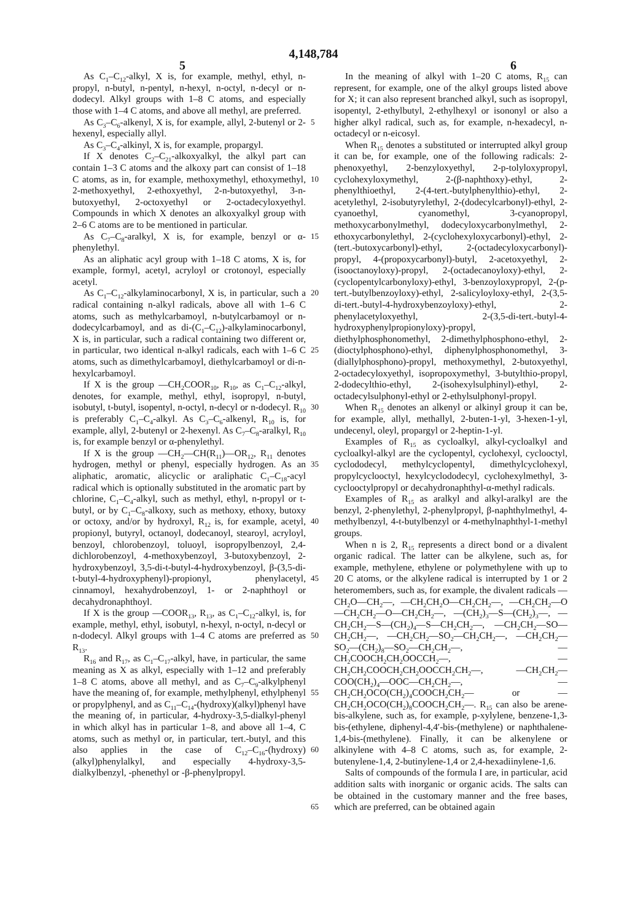4,148,784
5 6
As C<sub>1</sub>–C<sub>12</sub>-alkyl, X is, for example, methyl, ethyl, n-propyl, n-butyl, n-pentyl, n-hexyl, n-octyl, n-decyl or n-dodecyl. Alkyl groups with 1–8 C atoms, and especially those with 1–4 C atoms, and above all methyl, are preferred.
As C<sub>3</sub>–C<sub>6</sub>-alkenyl, X is, for example, allyl, 2-butenyl or 2-hexenyl, especially allyl.
As C<sub>3</sub>–C<sub>4</sub>-alkinyl, X is, for example, propargyl.
If X denotes C<sub>2</sub>–C<sub>21</sub>-alkoxyalkyl, the alkyl part can contain 1–3 C atoms and the alkoxy part can consist of 1–18 C atoms, as in, for example, methoxymethyl, ethoxymethyl, 2-methoxyethyl, 2-ethoxyethyl, 2-n-butoxyethyl, 3-n-butoxyethyl, 2-octoxyethyl or 2-octadecyloxyethyl. Compounds in which X denotes an alkoxyalkyl group with 2–6 C atoms are to be mentioned in particular.
As C<sub>7</sub>–C<sub>8</sub>-aralkyl, X is, for example, benzyl or α-phenylethyl.
As an aliphatic acyl group with 1–18 C atoms, X is, for example, formyl, acetyl, acryloyl or crotonoyl, especially acetyl.
As C<sub>1</sub>–C<sub>12</sub>-alkylaminocarbonyl, X is, in particular, such a radical containing n-alkyl radicals, above all with 1–6 C atoms, such as methylcarbamoyl, n-butylcarbamoyl or n-dodecylcarbamoyl, and as di-(C<sub>1</sub>–C<sub>12</sub>)-alkylaminocarbonyl, X is, in particular, such a radical containing two different or, in particular, two identical n-alkyl radicals, each with 1–6 C atoms, such as dimethylcarbamoyl, diethylcarbamoyl or di-n-hexylcarbamoyl.
If X is the group —CH<sub>2</sub>COOR<sub>10</sub>, R<sub>10</sub>, as C<sub>1</sub>–C<sub>12</sub>-alkyl, denotes, for example, methyl, ethyl, isopropyl, n-butyl, isobutyl, t-butyl, isopentyl, n-octyl, n-decyl or n-dodecyl. R<sub>10</sub> is preferably C<sub>1</sub>–C<sub>4</sub>-alkyl. As C<sub>3</sub>–C<sub>6</sub>-alkenyl, R<sub>10</sub> is, for example, allyl, 2-butenyl or 2-hexenyl. As C<sub>7</sub>–C<sub>8</sub>-aralkyl, R<sub>10</sub> is, for example benzyl or α-phenylethyl.
If X is the group —CH<sub>2</sub>—CH(R<sub>11</sub>)—OR<sub>12</sub>, R<sub>11</sub> denotes hydrogen, methyl or phenyl, especially hydrogen. As an aliphatic, aromatic, alicyclic or araliphatic C<sub>1</sub>–C<sub>18</sub>-acyl radical which is optionally substituted in the aromatic part by chlorine, C<sub>1</sub>–C<sub>4</sub>-alkyl, such as methyl, ethyl, n-propyl or t-butyl, or by C<sub>1</sub>–C<sub>8</sub>-alkoxy, such as methoxy, ethoxy, butoxy or octoxy, and/or by hydroxyl, R<sub>12</sub> is, for example, acetyl, propionyl, butyryl, octanoyl, dodecanoyl, stearoyl, acryloyl, benzoyl, chlorobenzoyl, toluoyl, isopropylbenzoyl, 2,4-dichlorobenzoyl, 4-methoxybenzoyl, 3-butoxybenzoyl, 2-hydroxybenzoyl, 3,5-di-t-butyl-4-hydroxybenzoyl, β-(3,5-di-t-butyl-4-hydroxyphenyl)-propionyl, phenylacetyl, cinnamoyl, hexahydrobenzoyl, 1- or 2-naphthoyl or decahydronaphthoyl.
If X is the group —COOR<sub>13</sub>, R<sub>13</sub>, as C<sub>1</sub>–C<sub>12</sub>-alkyl, is, for example, methyl, ethyl, isobutyl, n-hexyl, n-octyl, n-decyl or n-dodecyl. Alkyl groups with 1–4 C atoms are preferred as R<sub>13</sub>.
R<sub>16</sub> and R<sub>17</sub>, as C<sub>1</sub>–C<sub>17</sub>-alkyl, have, in particular, the same meaning as X as alkyl, especially with 1–12 and preferably 1–8 C atoms, above all methyl, and as C<sub>7</sub>–C<sub>9</sub>-alkylphenyl have the meaning of, for example, methylphenyl, ethylphenyl or propylphenyl, and as C<sub>11</sub>–C<sub>14</sub>-(hydroxy)(alkyl)phenyl have the meaning of, in particular, 4-hydroxy-3,5-dialkyl-phenyl in which alkyl has in particular 1–8, and above all 1–4, C atoms, such as methyl or, in particular, tert.-butyl, and this also applies in the case of C<sub>12</sub>–C<sub>16</sub>-(hydroxy)(alkyl)phenylalkyl, and especially 4-hydroxy-3,5-dialkylbenzyl, -phenethyl or -β-phenylpropyl.
5
10
15
20
25
30
35
40
45
50
55
60
65
In the meaning of alkyl with 1–20 C atoms, R<sub>15</sub> can represent, for example, one of the alkyl groups listed above for X; it can also represent branched alkyl, such as isopropyl, isopentyl, 2-ethylbutyl, 2-ethylhexyl or isononyl or also a higher alkyl radical, such as, for example, n-hexadecyl, n-octadecyl or n-eicosyl.
When R<sub>15</sub> denotes a substituted or interrupted alkyl group it can be, for example, one of the following radicals: 2-phenoxyethyl, 2-benzyloxyethyl, 2-p-tolyloxypropyl, cyclohexyloxymethyl, 2-(β-naphthoxy)-ethyl, 2-phenylthioethyl, 2-(4-tert.-butylphenylthio)-ethyl, 2-acetylethyl, 2-isobutyrylethyl, 2-(dodecylcarbonyl)-ethyl, 2-cyanoethyl, cyanomethyl, 3-cyanopropyl, methoxycarbonylmethyl, dodecyloxycarbonylmethyl, 2-ethoxycarbonylethyl, 2-(cyclohexyloxycarbonyl)-ethyl, 2-(tert.-butoxycarbonyl)-ethyl, 2-(octadecyloxycarbonyl)-propyl, 4-(propoxycarbonyl)-butyl, 2-acetoxyethyl, 2-(isooctanoyloxy)-propyl, 2-(octadecanoyloxy)-ethyl, 2-(cyclopentylcarbonyloxy)-ethyl, 3-benzoyloxypropyl, 2-(p-tert.-butylbenzoyloxy)-ethyl, 2-salicyloyloxy-ethyl, 2-(3,5-di-tert.-butyl-4-hydroxybenzoyloxy)-ethyl, 2-phenylacetyloxyethyl, 2-(3,5-di-tert.-butyl-4-hydroxyphenylpropionyloxy)-propyl, diethylphosphonomethyl, 2-dimethylphosphono-ethyl, 2-(dioctylphosphono)-ethyl, diphenylphosphonomethyl, 3-(diallylphosphono)-propyl, methoxymethyl, 2-butoxyethyl, 2-octadecyloxyethyl, isopropoxymethyl, 3-butylthio-propyl, 2-dodecylthio-ethyl, 2-(isohexylsulphinyl)-ethyl, 2-octadecylsulphonyl-ethyl or 2-ethylsulphonyl-propyl.
When R<sub>15</sub> denotes an alkenyl or alkinyl group it can be, for example, allyl, methallyl, 2-buten-1-yl, 3-hexen-1-yl, undecenyl, oleyl, propargyl or 2-heptin-1-yl.
Examples of R<sub>15</sub> as cycloalkyl, alkyl-cycloalkyl and cycloalkyl-alkyl are the cyclopentyl, cyclohexyl, cyclooctyl, cyclododecyl, methylcyclopentyl, dimethylcyclohexyl, propylcyclooctyl, hexylcyclododecyl, cyclohexylmethyl, 3-cyclooctylpropyl or decahydronaphthyl-α-methyl radicals.
Examples of R<sub>15</sub> as aralkyl and alkyl-aralkyl are the benzyl, 2-phenylethyl, 2-phenylpropyl, β-naphthylmethyl, 4-methylbenzyl, 4-t-butylbenzyl or 4-methylnaphthyl-1-methyl groups.
When n is 2, R<sub>15</sub> represents a direct bond or a divalent organic radical. The latter can be alkylene, such as, for example, methylene, ethylene or polymethylene with up to 20 C atoms, or the alkylene radical is interrupted by 1 or 2 heteromembers, such as, for example, the divalent radicals —CH<sub>2</sub>O—CH<sub>2</sub>—, —CH<sub>2</sub>CH<sub>2</sub>O—CH<sub>2</sub>CH<sub>2</sub>—, —CH<sub>2</sub>CH<sub>2</sub>—O—CH<sub>2</sub>CH<sub>2</sub>—O—CH<sub>2</sub>CH<sub>2</sub>—, —(CH<sub>2</sub>)<sub>3</sub>—S—(CH<sub>2</sub>)<sub>3</sub>—, —CH<sub>2</sub>CH<sub>2</sub>—S—(CH<sub>2</sub>)<sub>4</sub>—S—CH<sub>2</sub>CH<sub>2</sub>—, —CH<sub>2</sub>CH<sub>2</sub>—SO—CH<sub>2</sub>CH<sub>2</sub>—, —CH<sub>2</sub>CH<sub>2</sub>—SO<sub>2</sub>—CH<sub>2</sub>CH<sub>2</sub>—, —CH<sub>2</sub>CH<sub>2</sub>—SO<sub>2</sub>—(CH<sub>2</sub>)<sub>8</sub>—SO<sub>2</sub>—CH<sub>2</sub>CH<sub>2</sub>—, —CH<sub>2</sub>COOCH<sub>2</sub>CH<sub>2</sub>OOCCH<sub>2</sub>—, —CH<sub>2</sub>CH<sub>2</sub>COOCH<sub>2</sub>CH<sub>2</sub>OOCCH<sub>2</sub>CH<sub>2</sub>—, —CH<sub>2</sub>CH<sub>2</sub>—COO(CH<sub>2</sub>)<sub>4</sub>—OOC—CH<sub>2</sub>CH<sub>2</sub>—, —CH<sub>2</sub>CH<sub>2</sub>OCO(CH<sub>2</sub>)<sub>4</sub>COOCH<sub>2</sub>CH<sub>2</sub>— or —CH<sub>2</sub>CH<sub>2</sub>OCO(CH<sub>2</sub>)<sub>8</sub>COOCH<sub>2</sub>CH<sub>2</sub>—. R<sub>15</sub> can also be arene-bis-alkylene, such as, for example, p-xylylene, benzene-1,3-bis-(ethylene, diphenyl-4,4′-bis-(methylene) or naphthalene-1,4-bis-(methylene). Finally, it can be alkenylene or alkinylene with 4–8 C atoms, such as, for example, 2-butenylene-1,4, 2-butinylene-1,4 or 2,4-hexadiinylene-1,6.
Salts of compounds of the formula I are, in particular, acid addition salts with inorganic or organic acids. The salts can be obtained in the customary manner and the free bases, which are preferred, can be obtained again